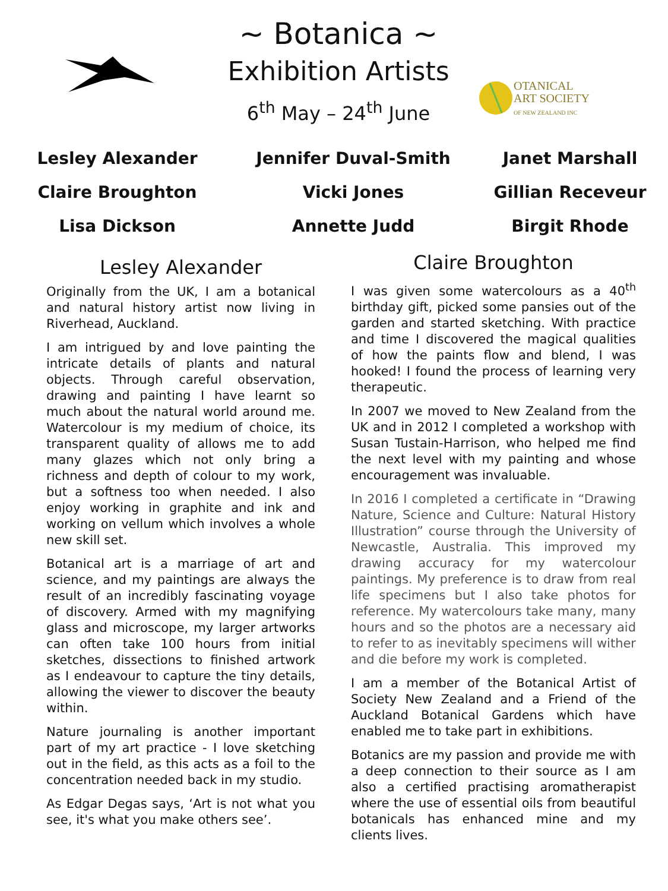~ Botanica ~
Exhibition Artists
6<sup>th</sup> May – 24<sup>th</sup> June
OTANICAL
ART SOCIETY
OF NEW ZEALAND INC
Lesley Alexander
Jennifer Duval-Smith
Janet Marshall
Claire Broughton
Vicki Jones
Gillian Receveur
Lisa Dickson
Annette Judd
Birgit Rhode
Lesley Alexander
Originally from the UK, I am a botanical and natural history artist now living in Riverhead, Auckland.
I am intrigued by and love painting the intricate details of plants and natural objects. Through careful observation, drawing and painting I have learnt so much about the natural world around me. Watercolour is my medium of choice, its transparent quality of allows me to add many glazes which not only bring a richness and depth of colour to my work, but a softness too when needed. I also enjoy working in graphite and ink and working on vellum which involves a whole new skill set.
Botanical art is a marriage of art and science, and my paintings are always the result of an incredibly fascinating voyage of discovery. Armed with my magnifying glass and microscope, my larger artworks can often take 100 hours from initial sketches, dissections to finished artwork as I endeavour to capture the tiny details, allowing the viewer to discover the beauty within.
Nature journaling is another important part of my art practice - I love sketching out in the field, as this acts as a foil to the concentration needed back in my studio.
As Edgar Degas says, ‘Art is not what you see, it's what you make others see’.
Claire Broughton
I was given some watercolours as a 40<sup>th</sup> birthday gift, picked some pansies out of the garden and started sketching. With practice and time I discovered the magical qualities of how the paints flow and blend, I was hooked! I found the process of learning very therapeutic.
In 2007 we moved to New Zealand from the UK and in 2012 I completed a workshop with Susan Tustain-Harrison, who helped me find the next level with my painting and whose encouragement was invaluable.
In 2016 I completed a certificate in “Drawing Nature, Science and Culture: Natural History Illustration” course through the University of Newcastle, Australia. This improved my drawing accuracy for my watercolour paintings. My preference is to draw from real life specimens but I also take photos for reference. My watercolours take many, many hours and so the photos are a necessary aid to refer to as inevitably specimens will wither and die before my work is completed.
I am a member of the Botanical Artist of Society New Zealand and a Friend of the Auckland Botanical Gardens which have enabled me to take part in exhibitions.
Botanics are my passion and provide me with a deep connection to their source as I am also a certified practising aromatherapist where the use of essential oils from beautiful botanicals has enhanced mine and my clients lives.